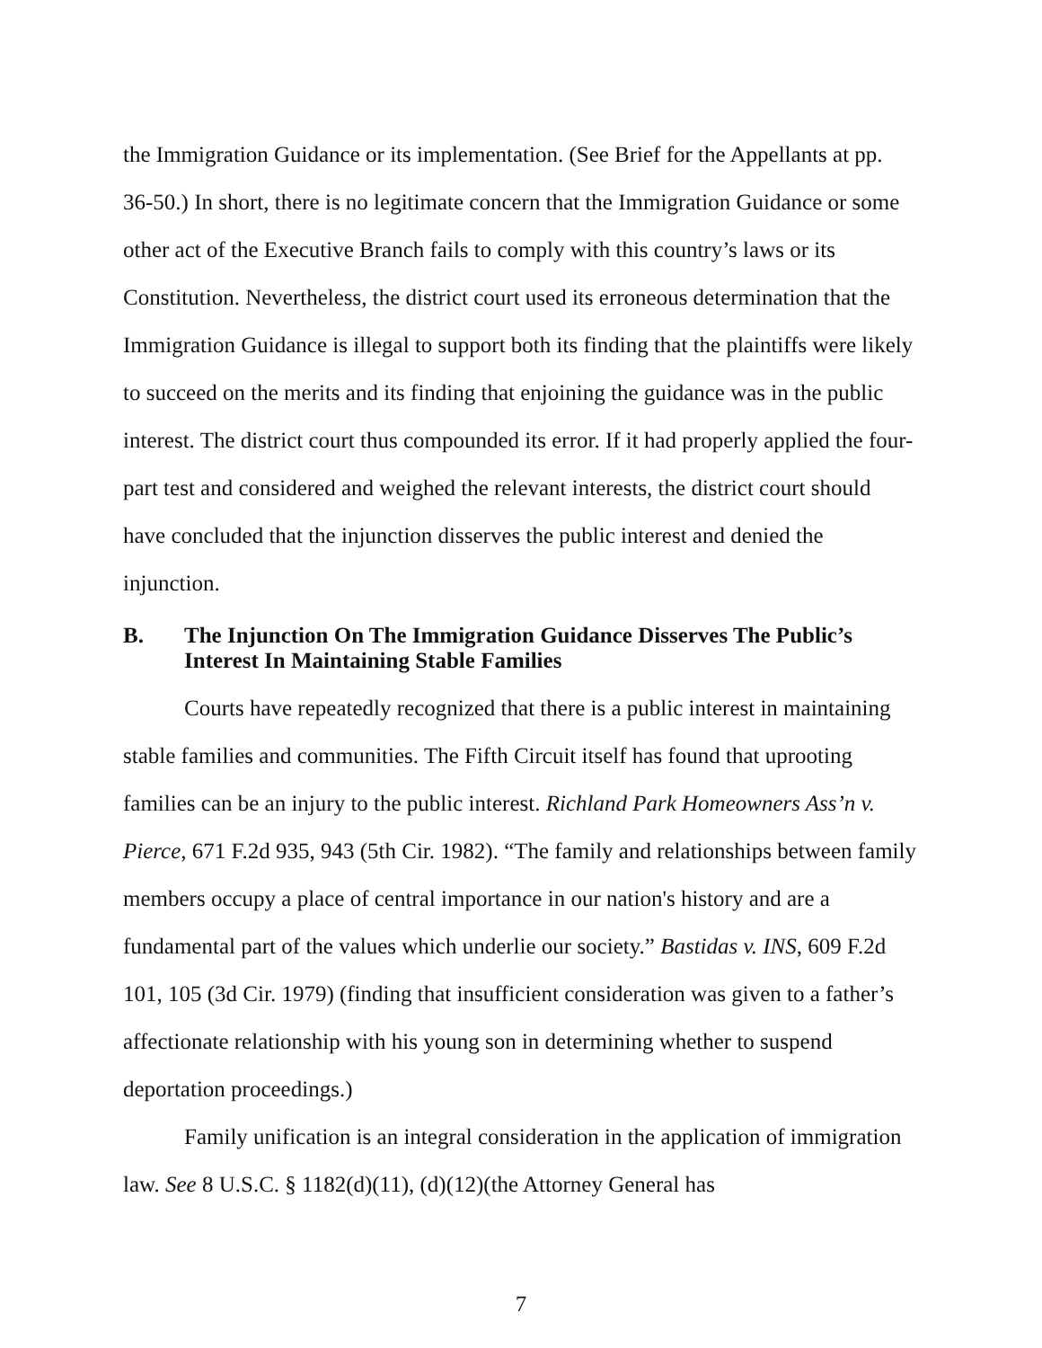the Immigration Guidance or its implementation. (See Brief for the Appellants at pp. 36-50.) In short, there is no legitimate concern that the Immigration Guidance or some other act of the Executive Branch fails to comply with this country’s laws or its Constitution. Nevertheless, the district court used its erroneous determination that the Immigration Guidance is illegal to support both its finding that the plaintiffs were likely to succeed on the merits and its finding that enjoining the guidance was in the public interest. The district court thus compounded its error. If it had properly applied the four-part test and considered and weighed the relevant interests, the district court should have concluded that the injunction disserves the public interest and denied the injunction.
B. The Injunction On The Immigration Guidance Disserves The Public’s Interest In Maintaining Stable Families
Courts have repeatedly recognized that there is a public interest in maintaining stable families and communities. The Fifth Circuit itself has found that uprooting families can be an injury to the public interest. Richland Park Homeowners Ass’n v. Pierce, 671 F.2d 935, 943 (5th Cir. 1982). “The family and relationships between family members occupy a place of central importance in our nation's history and are a fundamental part of the values which underlie our society.” Bastidas v. INS, 609 F.2d 101, 105 (3d Cir. 1979) (finding that insufficient consideration was given to a father’s affectionate relationship with his young son in determining whether to suspend deportation proceedings.)
Family unification is an integral consideration in the application of immigration law. See 8 U.S.C. § 1182(d)(11), (d)(12)(the Attorney General has
7